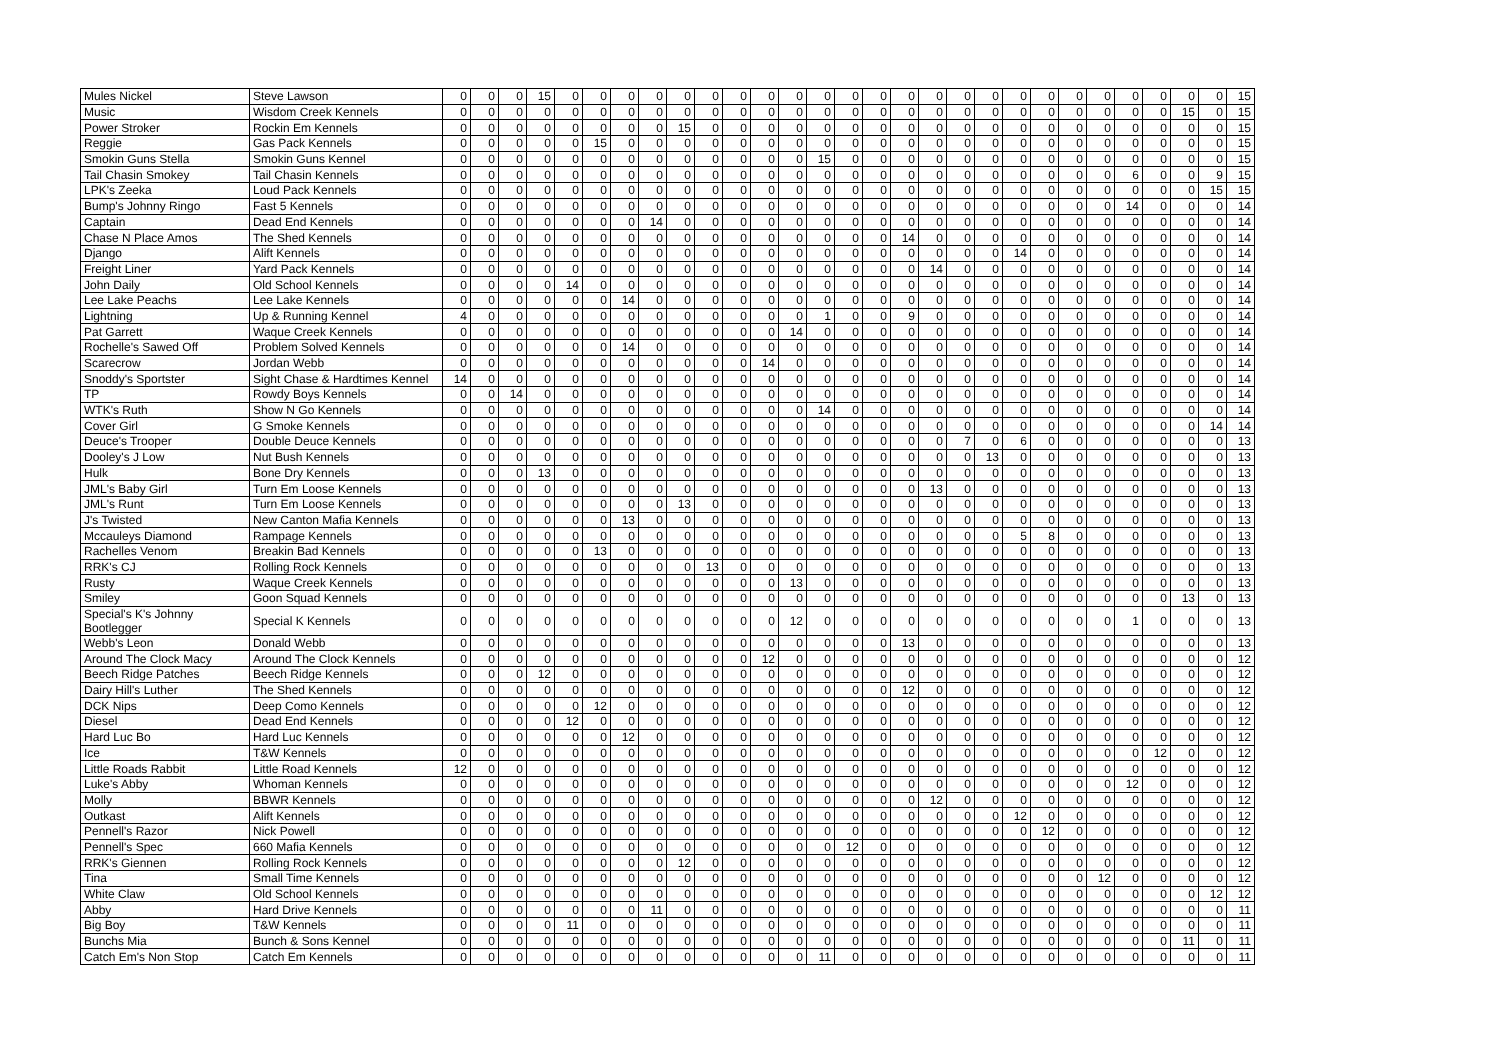| Mules Nickel | Steve Lawson | 0 | 0 | 0 | 15 | 0 | 0 | 0 | 0 | 0 | 0 | 0 | 0 | 0 | 0 | 0 | 0 | 0 | 0 | 0 | 0 | 0 | 0 | 0 | 0 | 0 | 0 | 0 | 0 | 15 |
| Music | Wisdom Creek Kennels | 0 | 0 | 0 | 0 | 0 | 0 | 0 | 0 | 0 | 0 | 0 | 0 | 0 | 0 | 0 | 0 | 0 | 0 | 0 | 0 | 0 | 0 | 0 | 0 | 0 | 0 | 15 | 0 | 15 |
| Power Stroker | Rockin Em Kennels | 0 | 0 | 0 | 0 | 0 | 0 | 0 | 0 | 15 | 0 | 0 | 0 | 0 | 0 | 0 | 0 | 0 | 0 | 0 | 0 | 0 | 0 | 0 | 0 | 0 | 0 | 0 | 0 | 15 |
| Reggie | Gas Pack Kennels | 0 | 0 | 0 | 0 | 0 | 15 | 0 | 0 | 0 | 0 | 0 | 0 | 0 | 0 | 0 | 0 | 0 | 0 | 0 | 0 | 0 | 0 | 0 | 0 | 0 | 0 | 0 | 0 | 15 |
| Smokin Guns Stella | Smokin Guns Kennel | 0 | 0 | 0 | 0 | 0 | 0 | 0 | 0 | 0 | 0 | 0 | 0 | 0 | 15 | 0 | 0 | 0 | 0 | 0 | 0 | 0 | 0 | 0 | 0 | 0 | 0 | 0 | 0 | 15 |
| Tail Chasin Smokey | Tail Chasin Kennels | 0 | 0 | 0 | 0 | 0 | 0 | 0 | 0 | 0 | 0 | 0 | 0 | 0 | 0 | 0 | 0 | 0 | 0 | 0 | 0 | 0 | 0 | 0 | 0 | 6 | 0 | 0 | 9 | 15 |
| LPK's Zeeka | Loud Pack Kennels | 0 | 0 | 0 | 0 | 0 | 0 | 0 | 0 | 0 | 0 | 0 | 0 | 0 | 0 | 0 | 0 | 0 | 0 | 0 | 0 | 0 | 0 | 0 | 0 | 0 | 0 | 0 | 15 | 15 |
| Bump's Johnny Ringo | Fast 5 Kennels | 0 | 0 | 0 | 0 | 0 | 0 | 0 | 0 | 0 | 0 | 0 | 0 | 0 | 0 | 0 | 0 | 0 | 0 | 0 | 0 | 0 | 0 | 0 | 0 | 14 | 0 | 0 | 0 | 14 |
| Captain | Dead End Kennels | 0 | 0 | 0 | 0 | 0 | 0 | 0 | 14 | 0 | 0 | 0 | 0 | 0 | 0 | 0 | 0 | 0 | 0 | 0 | 0 | 0 | 0 | 0 | 0 | 0 | 0 | 0 | 0 | 14 |
| Chase N Place Amos | The Shed Kennels | 0 | 0 | 0 | 0 | 0 | 0 | 0 | 0 | 0 | 0 | 0 | 0 | 0 | 0 | 0 | 0 | 14 | 0 | 0 | 0 | 0 | 0 | 0 | 0 | 0 | 0 | 0 | 0 | 14 |
| Django | Alift Kennels | 0 | 0 | 0 | 0 | 0 | 0 | 0 | 0 | 0 | 0 | 0 | 0 | 0 | 0 | 0 | 0 | 0 | 0 | 0 | 0 | 14 | 0 | 0 | 0 | 0 | 0 | 0 | 0 | 14 |
| Freight Liner | Yard Pack Kennels | 0 | 0 | 0 | 0 | 0 | 0 | 0 | 0 | 0 | 0 | 0 | 0 | 0 | 0 | 0 | 0 | 0 | 14 | 0 | 0 | 0 | 0 | 0 | 0 | 0 | 0 | 0 | 0 | 14 |
| John Daily | Old School Kennels | 0 | 0 | 0 | 0 | 14 | 0 | 0 | 0 | 0 | 0 | 0 | 0 | 0 | 0 | 0 | 0 | 0 | 0 | 0 | 0 | 0 | 0 | 0 | 0 | 0 | 0 | 0 | 0 | 14 |
| Lee Lake Peachs | Lee Lake Kennels | 0 | 0 | 0 | 0 | 0 | 0 | 14 | 0 | 0 | 0 | 0 | 0 | 0 | 0 | 0 | 0 | 0 | 0 | 0 | 0 | 0 | 0 | 0 | 0 | 0 | 0 | 0 | 0 | 14 |
| Lightning | Up & Running Kennel | 4 | 0 | 0 | 0 | 0 | 0 | 0 | 0 | 0 | 0 | 0 | 0 | 0 | 1 | 0 | 0 | 9 | 0 | 0 | 0 | 0 | 0 | 0 | 0 | 0 | 0 | 0 | 0 | 14 |
| Pat Garrett | Waque Creek Kennels | 0 | 0 | 0 | 0 | 0 | 0 | 0 | 0 | 0 | 0 | 0 | 0 | 14 | 0 | 0 | 0 | 0 | 0 | 0 | 0 | 0 | 0 | 0 | 0 | 0 | 0 | 0 | 0 | 14 |
| Rochelle's Sawed Off | Problem Solved Kennels | 0 | 0 | 0 | 0 | 0 | 0 | 14 | 0 | 0 | 0 | 0 | 0 | 0 | 0 | 0 | 0 | 0 | 0 | 0 | 0 | 0 | 0 | 0 | 0 | 0 | 0 | 0 | 0 | 14 |
| Scarecrow | Jordan Webb | 0 | 0 | 0 | 0 | 0 | 0 | 0 | 0 | 0 | 0 | 0 | 14 | 0 | 0 | 0 | 0 | 0 | 0 | 0 | 0 | 0 | 0 | 0 | 0 | 0 | 0 | 0 | 0 | 14 |
| Snoddy's Sportster | Sight Chase & Hardtimes Kennel | 14 | 0 | 0 | 0 | 0 | 0 | 0 | 0 | 0 | 0 | 0 | 0 | 0 | 0 | 0 | 0 | 0 | 0 | 0 | 0 | 0 | 0 | 0 | 0 | 0 | 0 | 0 | 0 | 14 |
| TP | Rowdy Boys Kennels | 0 | 0 | 14 | 0 | 0 | 0 | 0 | 0 | 0 | 0 | 0 | 0 | 0 | 0 | 0 | 0 | 0 | 0 | 0 | 0 | 0 | 0 | 0 | 0 | 0 | 0 | 0 | 0 | 14 |
| WTK's Ruth | Show N Go Kennels | 0 | 0 | 0 | 0 | 0 | 0 | 0 | 0 | 0 | 0 | 0 | 0 | 0 | 14 | 0 | 0 | 0 | 0 | 0 | 0 | 0 | 0 | 0 | 0 | 0 | 0 | 0 | 0 | 14 |
| Cover Girl | G Smoke Kennels | 0 | 0 | 0 | 0 | 0 | 0 | 0 | 0 | 0 | 0 | 0 | 0 | 0 | 0 | 0 | 0 | 0 | 0 | 0 | 0 | 0 | 0 | 0 | 0 | 0 | 0 | 0 | 14 | 14 |
| Deuce's Trooper | Double Deuce Kennels | 0 | 0 | 0 | 0 | 0 | 0 | 0 | 0 | 0 | 0 | 0 | 0 | 0 | 0 | 0 | 0 | 0 | 0 | 7 | 0 | 6 | 0 | 0 | 0 | 0 | 0 | 0 | 0 | 13 |
| Dooley's J Low | Nut Bush Kennels | 0 | 0 | 0 | 0 | 0 | 0 | 0 | 0 | 0 | 0 | 0 | 0 | 0 | 0 | 0 | 0 | 0 | 0 | 0 | 13 | 0 | 0 | 0 | 0 | 0 | 0 | 0 | 0 | 13 |
| Hulk | Bone Dry Kennels | 0 | 0 | 0 | 13 | 0 | 0 | 0 | 0 | 0 | 0 | 0 | 0 | 0 | 0 | 0 | 0 | 0 | 0 | 0 | 0 | 0 | 0 | 0 | 0 | 0 | 0 | 0 | 0 | 13 |
| JML's Baby Girl | Turn Em Loose Kennels | 0 | 0 | 0 | 0 | 0 | 0 | 0 | 0 | 0 | 0 | 0 | 0 | 0 | 0 | 0 | 0 | 0 | 13 | 0 | 0 | 0 | 0 | 0 | 0 | 0 | 0 | 0 | 0 | 13 |
| JML's Runt | Turn Em Loose Kennels | 0 | 0 | 0 | 0 | 0 | 0 | 0 | 0 | 13 | 0 | 0 | 0 | 0 | 0 | 0 | 0 | 0 | 0 | 0 | 0 | 0 | 0 | 0 | 0 | 0 | 0 | 0 | 0 | 13 |
| J's Twisted | New Canton Mafia Kennels | 0 | 0 | 0 | 0 | 0 | 0 | 13 | 0 | 0 | 0 | 0 | 0 | 0 | 0 | 0 | 0 | 0 | 0 | 0 | 0 | 0 | 0 | 0 | 0 | 0 | 0 | 0 | 0 | 13 |
| Mccauleys Diamond | Rampage Kennels | 0 | 0 | 0 | 0 | 0 | 0 | 0 | 0 | 0 | 0 | 0 | 0 | 0 | 0 | 0 | 0 | 0 | 0 | 0 | 0 | 5 | 8 | 0 | 0 | 0 | 0 | 0 | 0 | 13 |
| Rachelles Venom | Breakin Bad Kennels | 0 | 0 | 0 | 0 | 0 | 13 | 0 | 0 | 0 | 0 | 0 | 0 | 0 | 0 | 0 | 0 | 0 | 0 | 0 | 0 | 0 | 0 | 0 | 0 | 0 | 0 | 0 | 0 | 13 |
| RRK's CJ | Rolling Rock Kennels | 0 | 0 | 0 | 0 | 0 | 0 | 0 | 0 | 0 | 13 | 0 | 0 | 0 | 0 | 0 | 0 | 0 | 0 | 0 | 0 | 0 | 0 | 0 | 0 | 0 | 0 | 0 | 0 | 13 |
| Rusty | Waque Creek Kennels | 0 | 0 | 0 | 0 | 0 | 0 | 0 | 0 | 0 | 0 | 0 | 0 | 13 | 0 | 0 | 0 | 0 | 0 | 0 | 0 | 0 | 0 | 0 | 0 | 0 | 0 | 0 | 0 | 13 |
| Smiley | Goon Squad Kennels | 0 | 0 | 0 | 0 | 0 | 0 | 0 | 0 | 0 | 0 | 0 | 0 | 0 | 0 | 0 | 0 | 0 | 0 | 0 | 0 | 0 | 0 | 0 | 0 | 0 | 0 | 13 | 0 | 13 |
| Special's K's Johnny Bootlegger | Special K Kennels | 0 | 0 | 0 | 0 | 0 | 0 | 0 | 0 | 0 | 0 | 0 | 0 | 12 | 0 | 0 | 0 | 0 | 0 | 0 | 0 | 0 | 0 | 0 | 0 | 1 | 0 | 0 | 0 | 13 |
| Webb's Leon | Donald Webb | 0 | 0 | 0 | 0 | 0 | 0 | 0 | 0 | 0 | 0 | 0 | 0 | 0 | 0 | 0 | 0 | 13 | 0 | 0 | 0 | 0 | 0 | 0 | 0 | 0 | 0 | 0 | 0 | 13 |
| Around The Clock Macy | Around The Clock Kennels | 0 | 0 | 0 | 0 | 0 | 0 | 0 | 0 | 0 | 0 | 0 | 12 | 0 | 0 | 0 | 0 | 0 | 0 | 0 | 0 | 0 | 0 | 0 | 0 | 0 | 0 | 0 | 0 | 12 |
| Beech Ridge Patches | Beech Ridge Kennels | 0 | 0 | 0 | 12 | 0 | 0 | 0 | 0 | 0 | 0 | 0 | 0 | 0 | 0 | 0 | 0 | 0 | 0 | 0 | 0 | 0 | 0 | 0 | 0 | 0 | 0 | 0 | 0 | 12 |
| Dairy Hill's Luther | The Shed Kennels | 0 | 0 | 0 | 0 | 0 | 0 | 0 | 0 | 0 | 0 | 0 | 0 | 0 | 0 | 0 | 0 | 12 | 0 | 0 | 0 | 0 | 0 | 0 | 0 | 0 | 0 | 0 | 0 | 12 |
| DCK Nips | Deep Como Kennels | 0 | 0 | 0 | 0 | 0 | 12 | 0 | 0 | 0 | 0 | 0 | 0 | 0 | 0 | 0 | 0 | 0 | 0 | 0 | 0 | 0 | 0 | 0 | 0 | 0 | 0 | 0 | 0 | 12 |
| Diesel | Dead End Kennels | 0 | 0 | 0 | 0 | 12 | 0 | 0 | 0 | 0 | 0 | 0 | 0 | 0 | 0 | 0 | 0 | 0 | 0 | 0 | 0 | 0 | 0 | 0 | 0 | 0 | 0 | 0 | 0 | 12 |
| Hard Luc Bo | Hard Luc Kennels | 0 | 0 | 0 | 0 | 0 | 0 | 12 | 0 | 0 | 0 | 0 | 0 | 0 | 0 | 0 | 0 | 0 | 0 | 0 | 0 | 0 | 0 | 0 | 0 | 0 | 0 | 0 | 0 | 12 |
| Ice | T&W Kennels | 0 | 0 | 0 | 0 | 0 | 0 | 0 | 0 | 0 | 0 | 0 | 0 | 0 | 0 | 0 | 0 | 0 | 0 | 0 | 0 | 0 | 0 | 0 | 0 | 0 | 12 | 0 | 0 | 12 |
| Little Roads Rabbit | Little Road Kennels | 12 | 0 | 0 | 0 | 0 | 0 | 0 | 0 | 0 | 0 | 0 | 0 | 0 | 0 | 0 | 0 | 0 | 0 | 0 | 0 | 0 | 0 | 0 | 0 | 0 | 0 | 0 | 0 | 12 |
| Luke's Abby | Whoman Kennels | 0 | 0 | 0 | 0 | 0 | 0 | 0 | 0 | 0 | 0 | 0 | 0 | 0 | 0 | 0 | 0 | 0 | 0 | 0 | 0 | 0 | 0 | 0 | 0 | 12 | 0 | 0 | 0 | 12 |
| Molly | BBWR Kennels | 0 | 0 | 0 | 0 | 0 | 0 | 0 | 0 | 0 | 0 | 0 | 0 | 0 | 0 | 0 | 0 | 0 | 12 | 0 | 0 | 0 | 0 | 0 | 0 | 0 | 0 | 0 | 0 | 12 |
| Outkast | Alift Kennels | 0 | 0 | 0 | 0 | 0 | 0 | 0 | 0 | 0 | 0 | 0 | 0 | 0 | 0 | 0 | 0 | 0 | 0 | 0 | 0 | 12 | 0 | 0 | 0 | 0 | 0 | 0 | 0 | 12 |
| Pennell's Razor | Nick Powell | 0 | 0 | 0 | 0 | 0 | 0 | 0 | 0 | 0 | 0 | 0 | 0 | 0 | 0 | 0 | 0 | 0 | 0 | 0 | 0 | 0 | 12 | 0 | 0 | 0 | 0 | 0 | 0 | 12 |
| Pennell's Spec | 660 Mafia Kennels | 0 | 0 | 0 | 0 | 0 | 0 | 0 | 0 | 0 | 0 | 0 | 0 | 0 | 0 | 12 | 0 | 0 | 0 | 0 | 0 | 0 | 0 | 0 | 0 | 0 | 0 | 0 | 0 | 12 |
| RRK's Giennen | Rolling Rock Kennels | 0 | 0 | 0 | 0 | 0 | 0 | 0 | 0 | 12 | 0 | 0 | 0 | 0 | 0 | 0 | 0 | 0 | 0 | 0 | 0 | 0 | 0 | 0 | 0 | 0 | 0 | 0 | 0 | 12 |
| Tina | Small Time Kennels | 0 | 0 | 0 | 0 | 0 | 0 | 0 | 0 | 0 | 0 | 0 | 0 | 0 | 0 | 0 | 0 | 0 | 0 | 0 | 0 | 0 | 0 | 0 | 12 | 0 | 0 | 0 | 0 | 12 |
| White Claw | Old School Kennels | 0 | 0 | 0 | 0 | 0 | 0 | 0 | 0 | 0 | 0 | 0 | 0 | 0 | 0 | 0 | 0 | 0 | 0 | 0 | 0 | 0 | 0 | 0 | 0 | 0 | 0 | 0 | 12 | 12 |
| Abby | Hard Drive Kennels | 0 | 0 | 0 | 0 | 0 | 0 | 0 | 11 | 0 | 0 | 0 | 0 | 0 | 0 | 0 | 0 | 0 | 0 | 0 | 0 | 0 | 0 | 0 | 0 | 0 | 0 | 0 | 0 | 11 |
| Big Boy | T&W Kennels | 0 | 0 | 0 | 0 | 11 | 0 | 0 | 0 | 0 | 0 | 0 | 0 | 0 | 0 | 0 | 0 | 0 | 0 | 0 | 0 | 0 | 0 | 0 | 0 | 0 | 0 | 0 | 0 | 11 |
| Bunchs Mia | Bunch & Sons Kennel | 0 | 0 | 0 | 0 | 0 | 0 | 0 | 0 | 0 | 0 | 0 | 0 | 0 | 0 | 0 | 0 | 0 | 0 | 0 | 0 | 0 | 0 | 0 | 0 | 0 | 0 | 11 | 0 | 11 |
| Catch Em's Non Stop | Catch Em Kennels | 0 | 0 | 0 | 0 | 0 | 0 | 0 | 0 | 0 | 0 | 0 | 0 | 0 | 11 | 0 | 0 | 0 | 0 | 0 | 0 | 0 | 0 | 0 | 0 | 0 | 0 | 0 | 0 | 11 |